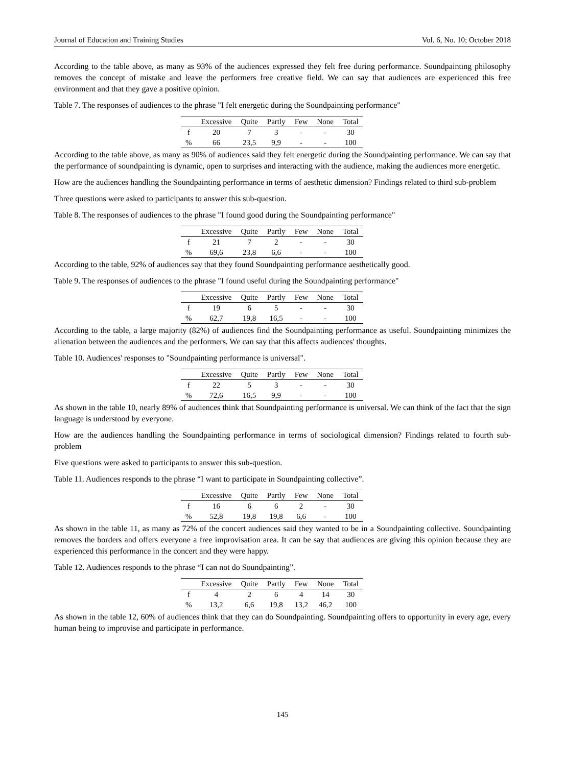Journal of Education and Training Studies Vol. 6, No. 10; October 2018
According to the table above, as many as 93% of the audiences expressed they felt free during performance. Soundpainting philosophy removes the concept of mistake and leave the performers free creative field. We can say that audiences are experienced this free environment and that they gave a positive opinion.
Table 7. The responses of audiences to the phrase "I felt energetic during the Soundpainting performance"
| | Excessive | Quite | Partly | Few | None | Total |
| --- | --- | --- | --- | --- | --- | --- |
| f | 20 | 7 | 3 | - | - | 30 |
| % | 66 | 23,5 | 9,9 | - | - | 100 |
According to the table above, as many as 90% of audiences said they felt energetic during the Soundpainting performance. We can say that the performance of soundpainting is dynamic, open to surprises and interacting with the audience, making the audiences more energetic.
How are the audiences handling the Soundpainting performance in terms of aesthetic dimension? Findings related to third sub-problem
Three questions were asked to participants to answer this sub-question.
Table 8. The responses of audiences to the phrase "I found good during the Soundpainting performance"
| | Excessive | Quite | Partly | Few | None | Total |
| --- | --- | --- | --- | --- | --- | --- |
| f | 21 | 7 | 2 | - | - | 30 |
| % | 69,6 | 23,8 | 6,6 | - | - | 100 |
According to the table, 92% of audiences say that they found Soundpainting performance aesthetically good.
Table 9. The responses of audiences to the phrase "I found useful during the Soundpainting performance"
| | Excessive | Quite | Partly | Few | None | Total |
| --- | --- | --- | --- | --- | --- | --- |
| f | 19 | 6 | 5 | - | - | 30 |
| % | 62,7 | 19,8 | 16,5 | - | - | 100 |
According to the table, a large majority (82%) of audiences find the Soundpainting performance as useful. Soundpainting minimizes the alienation between the audiences and the performers. We can say that this affects audiences' thoughts.
Table 10. Audiences' responses to "Soundpainting performance is universal".
| | Excessive | Quite | Partly | Few | None | Total |
| --- | --- | --- | --- | --- | --- | --- |
| f | 22 | 5 | 3 | - | - | 30 |
| % | 72,6 | 16,5 | 9,9 | - | - | 100 |
As shown in the table 10, nearly 89% of audiences think that Soundpainting performance is universal. We can think of the fact that the sign language is understood by everyone.
How are the audiences handling the Soundpainting performance in terms of sociological dimension? Findings related to fourth sub-problem
Five questions were asked to participants to answer this sub-question.
Table 11. Audiences responds to the phrase “I want to participate in Soundpainting collective”.
| | Excessive | Quite | Partly | Few | None | Total |
| --- | --- | --- | --- | --- | --- | --- |
| f | 16 | 6 | 6 | 2 | - | 30 |
| % | 52,8 | 19,8 | 19,8 | 6,6 | - | 100 |
As shown in the table 11, as many as 72% of the concert audiences said they wanted to be in a Soundpainting collective. Soundpainting removes the borders and offers everyone a free improvisation area. It can be say that audiences are giving this opinion because they are experienced this performance in the concert and they were happy.
Table 12. Audiences responds to the phrase “I can not do Soundpainting”.
| | Excessive | Quite | Partly | Few | None | Total |
| --- | --- | --- | --- | --- | --- | --- |
| f | 4 | 2 | 6 | 4 | 14 | 30 |
| % | 13,2 | 6,6 | 19,8 | 13,2 | 46,2 | 100 |
As shown in the table 12, 60% of audiences think that they can do Soundpainting. Soundpainting offers to opportunity in every age, every human being to improvise and participate in performance.
145